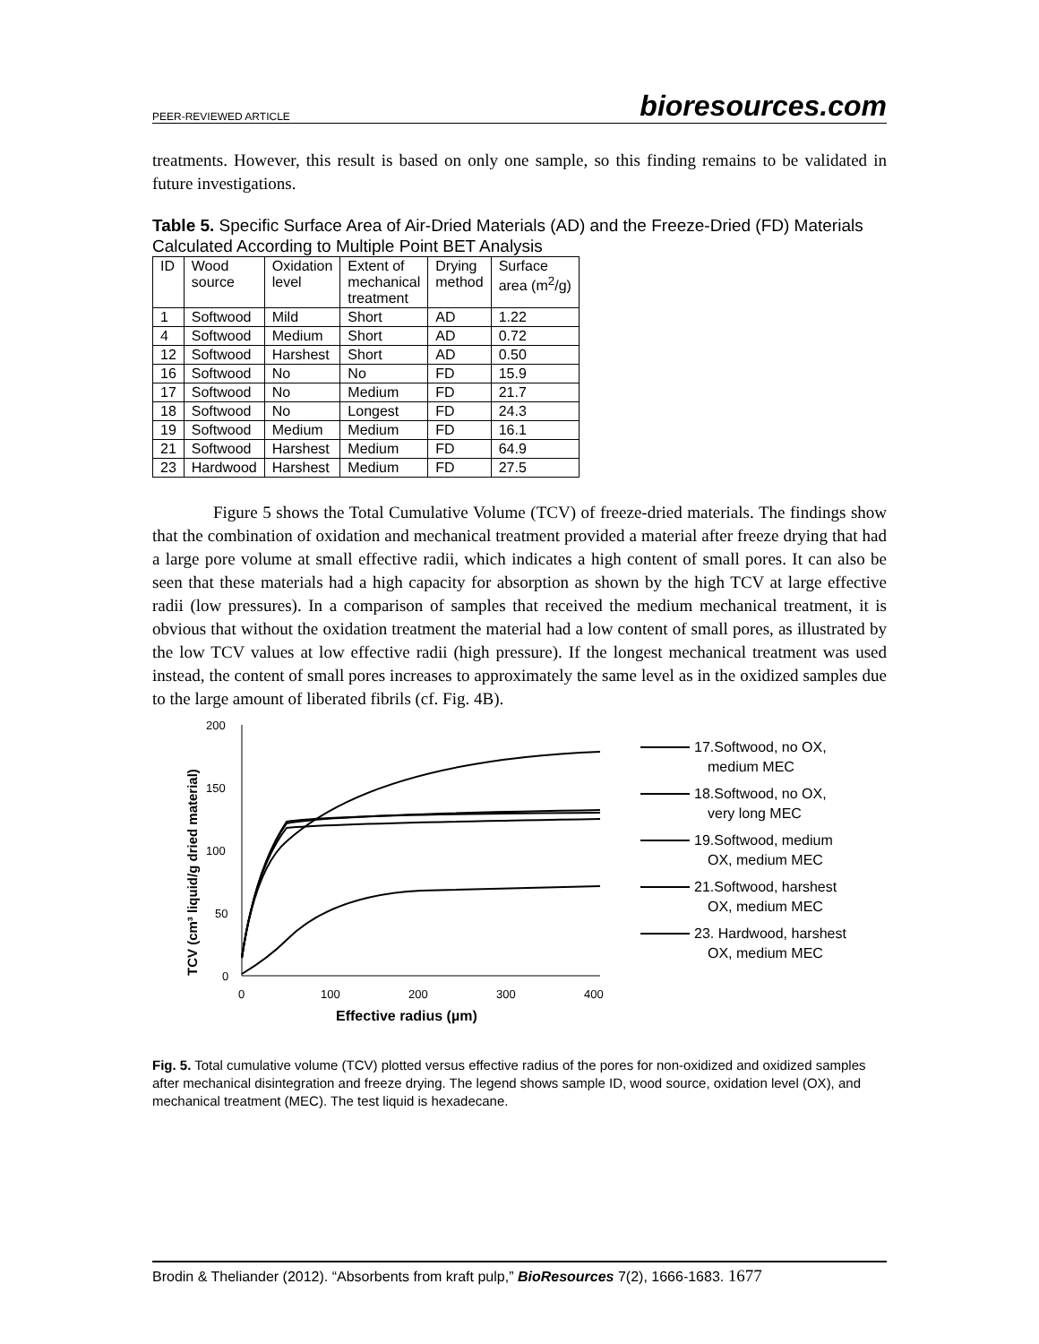PEER-REVIEWED ARTICLE bioresources.com
treatments. However, this result is based on only one sample, so this finding remains to be validated in future investigations.
Table 5. Specific Surface Area of Air-Dried Materials (AD) and the Freeze-Dried (FD) Materials Calculated According to Multiple Point BET Analysis
| ID | Wood source | Oxidation level | Extent of mechanical treatment | Drying method | Surface area (m<sup>2</sup>/g) |
| --- | --- | --- | --- | --- | --- |
| 1 | Softwood | Mild | Short | AD | 1.22 |
| 4 | Softwood | Medium | Short | AD | 0.72 |
| 12 | Softwood | Harshest | Short | AD | 0.50 |
| 16 | Softwood | No | No | FD | 15.9 |
| 17 | Softwood | No | Medium | FD | 21.7 |
| 18 | Softwood | No | Longest | FD | 24.3 |
| 19 | Softwood | Medium | Medium | FD | 16.1 |
| 21 | Softwood | Harshest | Medium | FD | 64.9 |
| 23 | Hardwood | Harshest | Medium | FD | 27.5 |
Figure 5 shows the Total Cumulative Volume (TCV) of freeze-dried materials. The findings show that the combination of oxidation and mechanical treatment provided a material after freeze drying that had a large pore volume at small effective radii, which indicates a high content of small pores. It can also be seen that these materials had a high capacity for absorption as shown by the high TCV at large effective radii (low pressures). In a comparison of samples that received the medium mechanical treatment, it is obvious that without the oxidation treatment the material had a low content of small pores, as illustrated by the low TCV values at low effective radii (high pressure). If the longest mechanical treatment was used instead, the content of small pores increases to approximately the same level as in the oxidized samples due to the large amount of liberated fibrils (cf. Fig. 4B).
200
150
100
50
0
0
100
200
300
400
Effective radius (µm)
TCV (cm³ liquid/g dried material)
17.Softwood, no OX,
medium MEC
18.Softwood, no OX,
very long MEC
19.Softwood, medium
OX, medium MEC
21.Softwood, harshest
OX, medium MEC
23. Hardwood, harshest
OX, medium MEC
Fig. 5. Total cumulative volume (TCV) plotted versus effective radius of the pores for non-oxidized and oxidized samples after mechanical disintegration and freeze drying. The legend shows sample ID, wood source, oxidation level (OX), and mechanical treatment (MEC). The test liquid is hexadecane.
Brodin & Theliander (2012). “Absorbents from kraft pulp,” BioResources 7(2), 1666-1683. 1677